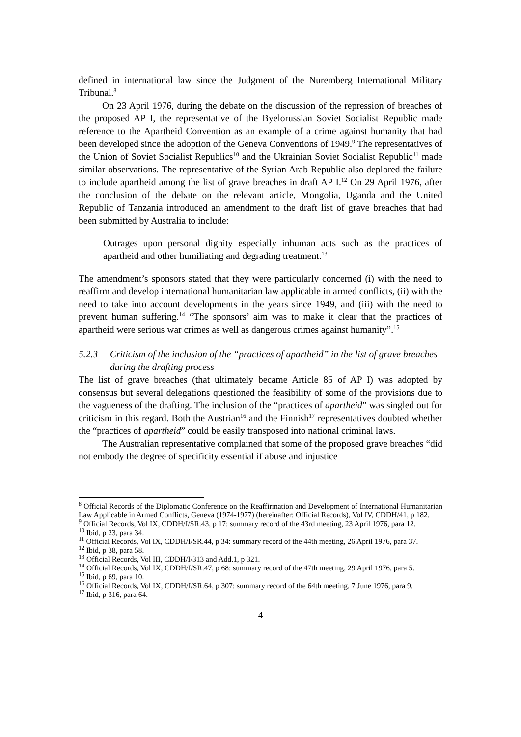defined in international law since the Judgment of the Nuremberg International Military Tribunal.<sup>8</sup>
On 23 April 1976, during the debate on the discussion of the repression of breaches of the proposed AP I, the representative of the Byelorussian Soviet Socialist Republic made reference to the Apartheid Convention as an example of a crime against humanity that had been developed since the adoption of the Geneva Conventions of 1949.<sup>9</sup> The representatives of the Union of Soviet Socialist Republics<sup>10</sup> and the Ukrainian Soviet Socialist Republic<sup>11</sup> made similar observations. The representative of the Syrian Arab Republic also deplored the failure to include apartheid among the list of grave breaches in draft AP I.<sup>12</sup> On 29 April 1976, after the conclusion of the debate on the relevant article, Mongolia, Uganda and the United Republic of Tanzania introduced an amendment to the draft list of grave breaches that had been submitted by Australia to include:
Outrages upon personal dignity especially inhuman acts such as the practices of apartheid and other humiliating and degrading treatment.<sup>13</sup>
The amendment’s sponsors stated that they were particularly concerned (i) with the need to reaffirm and develop international humanitarian law applicable in armed conflicts, (ii) with the need to take into account developments in the years since 1949, and (iii) with the need to prevent human suffering.<sup>14</sup> “The sponsors’ aim was to make it clear that the practices of apartheid were serious war crimes as well as dangerous crimes against humanity”.<sup>15</sup>
5.2.3 Criticism of the inclusion of the “practices of apartheid” in the list of grave breaches during the drafting process
The list of grave breaches (that ultimately became Article 85 of AP I) was adopted by consensus but several delegations questioned the feasibility of some of the provisions due to the vagueness of the drafting. The inclusion of the “practices of apartheid” was singled out for criticism in this regard. Both the Austrian<sup>16</sup> and the Finnish<sup>17</sup> representatives doubted whether the “practices of apartheid” could be easily transposed into national criminal laws.
The Australian representative complained that some of the proposed grave breaches “did not embody the degree of specificity essential if abuse and injustice
<sup>8</sup> Official Records of the Diplomatic Conference on the Reaffirmation and Development of International Humanitarian Law Applicable in Armed Conflicts, Geneva (1974-1977) (hereinafter: Official Records), Vol IV, CDDH/41, p 182.
<sup>9</sup> Official Records, Vol IX, CDDH/I/SR.43, p 17: summary record of the 43rd meeting, 23 April 1976, para 12.
<sup>10</sup> Ibid, p 23, para 34.
<sup>11</sup> Official Records, Vol IX, CDDH/I/SR.44, p 34: summary record of the 44th meeting, 26 April 1976, para 37.
<sup>12</sup> Ibid, p 38, para 58.
<sup>13</sup> Official Records, Vol III, CDDH/I/313 and Add.1, p 321.
<sup>14</sup> Official Records, Vol IX, CDDH/I/SR.47, p 68: summary record of the 47th meeting, 29 April 1976, para 5.
<sup>15</sup> Ibid, p 69, para 10.
<sup>16</sup> Official Records, Vol IX, CDDH/I/SR.64, p 307: summary record of the 64th meeting, 7 June 1976, para 9.
<sup>17</sup> Ibid, p 316, para 64.
4